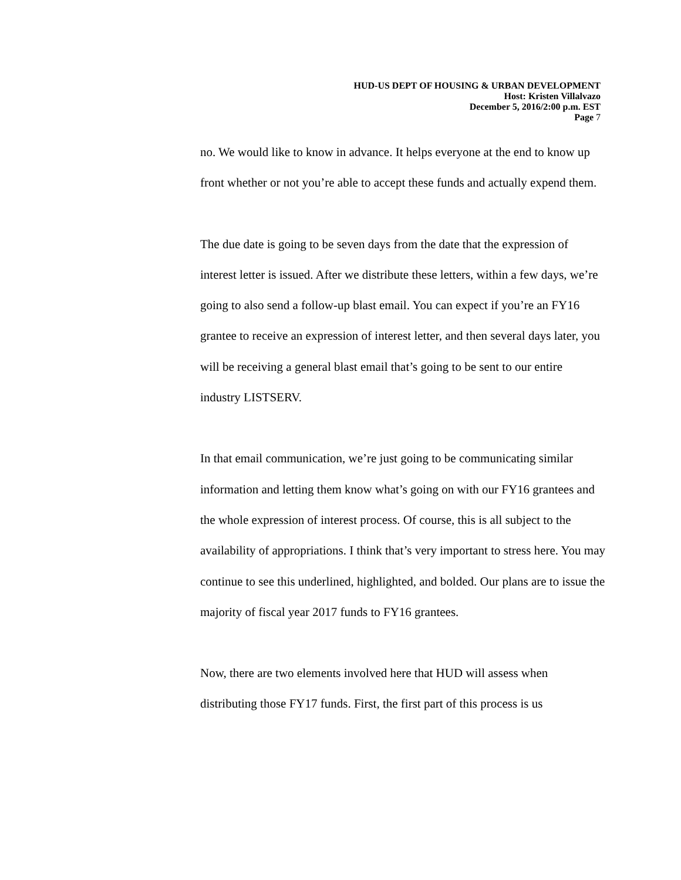HUD-US DEPT OF HOUSING & URBAN DEVELOPMENT
Host: Kristen Villalvazo
December 5, 2016/2:00 p.m. EST
Page 7
no. We would like to know in advance. It helps everyone at the end to know up front whether or not you’re able to accept these funds and actually expend them.
The due date is going to be seven days from the date that the expression of interest letter is issued. After we distribute these letters, within a few days, we’re going to also send a follow-up blast email. You can expect if you’re an FY16 grantee to receive an expression of interest letter, and then several days later, you will be receiving a general blast email that’s going to be sent to our entire industry LISTSERV.
In that email communication, we’re just going to be communicating similar information and letting them know what’s going on with our FY16 grantees and the whole expression of interest process. Of course, this is all subject to the availability of appropriations. I think that’s very important to stress here. You may continue to see this underlined, highlighted, and bolded. Our plans are to issue the majority of fiscal year 2017 funds to FY16 grantees.
Now, there are two elements involved here that HUD will assess when distributing those FY17 funds. First, the first part of this process is us